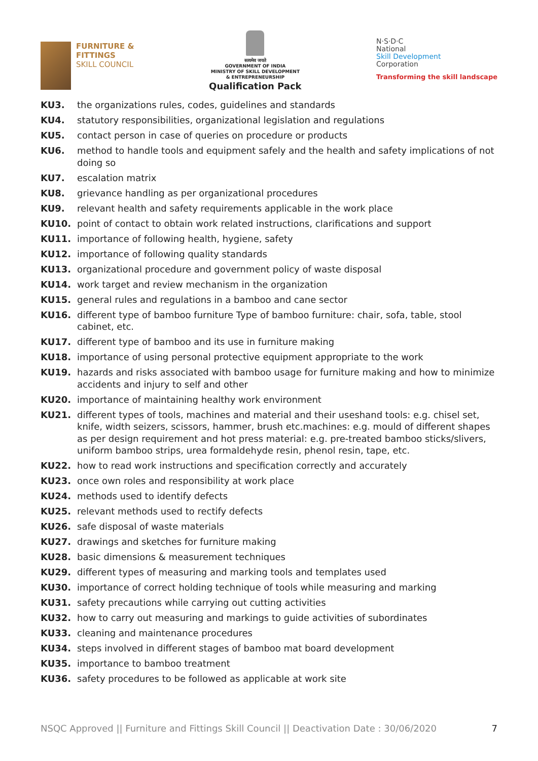FURNITURE &
FITTINGS
SKILL COUNCIL
सत्यमेव जयते
GOVERNMENT OF INDIA
MINISTRY OF SKILL DEVELOPMENT
& ENTREPRENEURSHIP
Qualification Pack
N·S·D·C
National
Skill Development
Corporation
Transforming the skill landscape
KU3. the organizations rules, codes, guidelines and standards
KU4. statutory responsibilities, organizational legislation and regulations
KU5. contact person in case of queries on procedure or products
KU6. method to handle tools and equipment safely and the health and safety implications of not doing so
KU7. escalation matrix
KU8. grievance handling as per organizational procedures
KU9. relevant health and safety requirements applicable in the work place
KU10. point of contact to obtain work related instructions, clarifications and support
KU11. importance of following health, hygiene, safety
KU12. importance of following quality standards
KU13. organizational procedure and government policy of waste disposal
KU14. work target and review mechanism in the organization
KU15. general rules and regulations in a bamboo and cane sector
KU16. different type of bamboo furniture Type of bamboo furniture: chair, sofa, table, stool cabinet, etc.
KU17. different type of bamboo and its use in furniture making
KU18. importance of using personal protective equipment appropriate to the work
KU19. hazards and risks associated with bamboo usage for furniture making and how to minimize accidents and injury to self and other
KU20. importance of maintaining healthy work environment
KU21. different types of tools, machines and material and their useshand tools: e.g. chisel set, knife, width seizers, scissors, hammer, brush etc.machines: e.g. mould of different shapes as per design requirement and hot press material: e.g. pre-treated bamboo sticks/slivers, uniform bamboo strips, urea formaldehyde resin, phenol resin, tape, etc.
KU22. how to read work instructions and specification correctly and accurately
KU23. once own roles and responsibility at work place
KU24. methods used to identify defects
KU25. relevant methods used to rectify defects
KU26. safe disposal of waste materials
KU27. drawings and sketches for furniture making
KU28. basic dimensions & measurement techniques
KU29. different types of measuring and marking tools and templates used
KU30. importance of correct holding technique of tools while measuring and marking
KU31. safety precautions while carrying out cutting activities
KU32. how to carry out measuring and markings to guide activities of subordinates
KU33. cleaning and maintenance procedures
KU34. steps involved in different stages of bamboo mat board development
KU35. importance to bamboo treatment
KU36. safety procedures to be followed as applicable at work site
NSQC Approved || Furniture and Fittings Skill Council || Deactivation Date : 30/06/2020 7